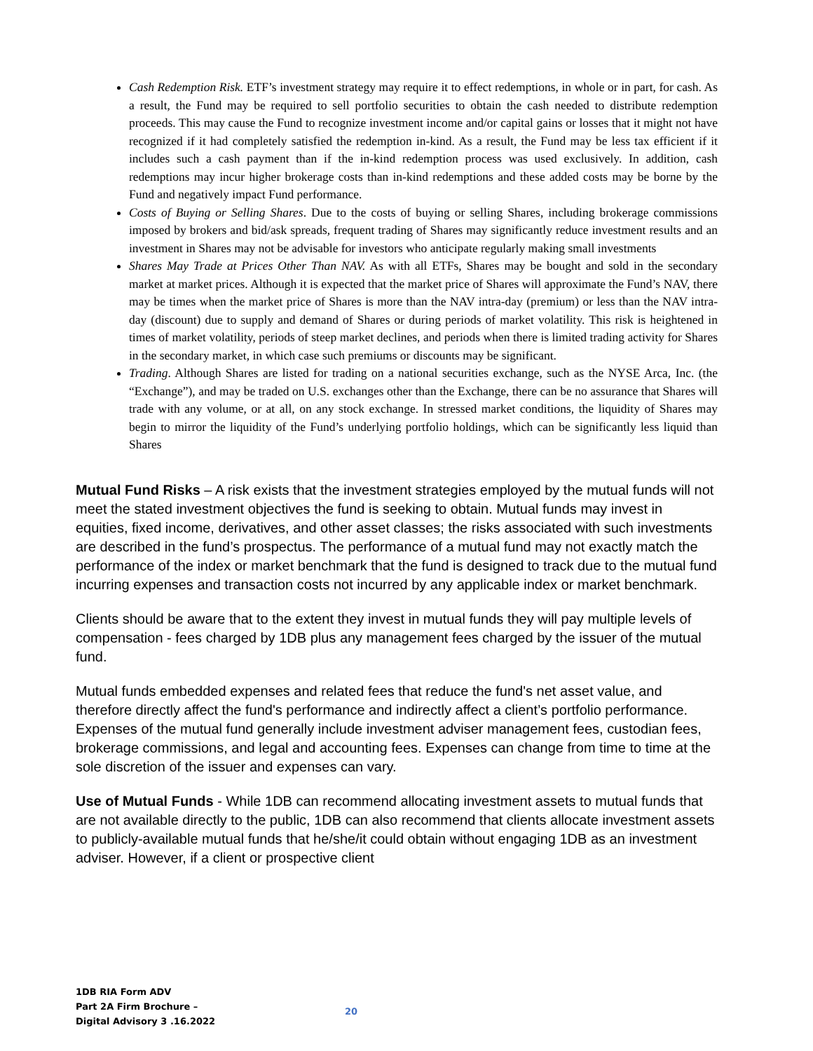Cash Redemption Risk. ETF’s investment strategy may require it to effect redemptions, in whole or in part, for cash. As a result, the Fund may be required to sell portfolio securities to obtain the cash needed to distribute redemption proceeds. This may cause the Fund to recognize investment income and/or capital gains or losses that it might not have recognized if it had completely satisfied the redemption in-kind. As a result, the Fund may be less tax efficient if it includes such a cash payment than if the in-kind redemption process was used exclusively. In addition, cash redemptions may incur higher brokerage costs than in-kind redemptions and these added costs may be borne by the Fund and negatively impact Fund performance.
Costs of Buying or Selling Shares. Due to the costs of buying or selling Shares, including brokerage commissions imposed by brokers and bid/ask spreads, frequent trading of Shares may significantly reduce investment results and an investment in Shares may not be advisable for investors who anticipate regularly making small investments
Shares May Trade at Prices Other Than NAV. As with all ETFs, Shares may be bought and sold in the secondary market at market prices. Although it is expected that the market price of Shares will approximate the Fund’s NAV, there may be times when the market price of Shares is more than the NAV intra-day (premium) or less than the NAV intra-day (discount) due to supply and demand of Shares or during periods of market volatility. This risk is heightened in times of market volatility, periods of steep market declines, and periods when there is limited trading activity for Shares in the secondary market, in which case such premiums or discounts may be significant.
Trading. Although Shares are listed for trading on a national securities exchange, such as the NYSE Arca, Inc. (the “Exchange”), and may be traded on U.S. exchanges other than the Exchange, there can be no assurance that Shares will trade with any volume, or at all, on any stock exchange. In stressed market conditions, the liquidity of Shares may begin to mirror the liquidity of the Fund’s underlying portfolio holdings, which can be significantly less liquid than Shares
Mutual Fund Risks – A risk exists that the investment strategies employed by the mutual funds will not meet the stated investment objectives the fund is seeking to obtain. Mutual funds may invest in equities, fixed income, derivatives, and other asset classes; the risks associated with such investments are described in the fund’s prospectus. The performance of a mutual fund may not exactly match the performance of the index or market benchmark that the fund is designed to track due to the mutual fund incurring expenses and transaction costs not incurred by any applicable index or market benchmark.
Clients should be aware that to the extent they invest in mutual funds they will pay multiple levels of compensation - fees charged by 1DB plus any management fees charged by the issuer of the mutual fund.
Mutual funds embedded expenses and related fees that reduce the fund's net asset value, and therefore directly affect the fund's performance and indirectly affect a client’s portfolio performance. Expenses of the mutual fund generally include investment adviser management fees, custodian fees, brokerage commissions, and legal and accounting fees. Expenses can change from time to time at the sole discretion of the issuer and expenses can vary.
Use of Mutual Funds - While 1DB can recommend allocating investment assets to mutual funds that are not available directly to the public, 1DB can also recommend that clients allocate investment assets to publicly-available mutual funds that he/she/it could obtain without engaging 1DB as an investment adviser. However, if a client or prospective client
1DB RIA Form ADV
Part 2A Firm Brochure –
Digital Advisory 3 .16.2022
20